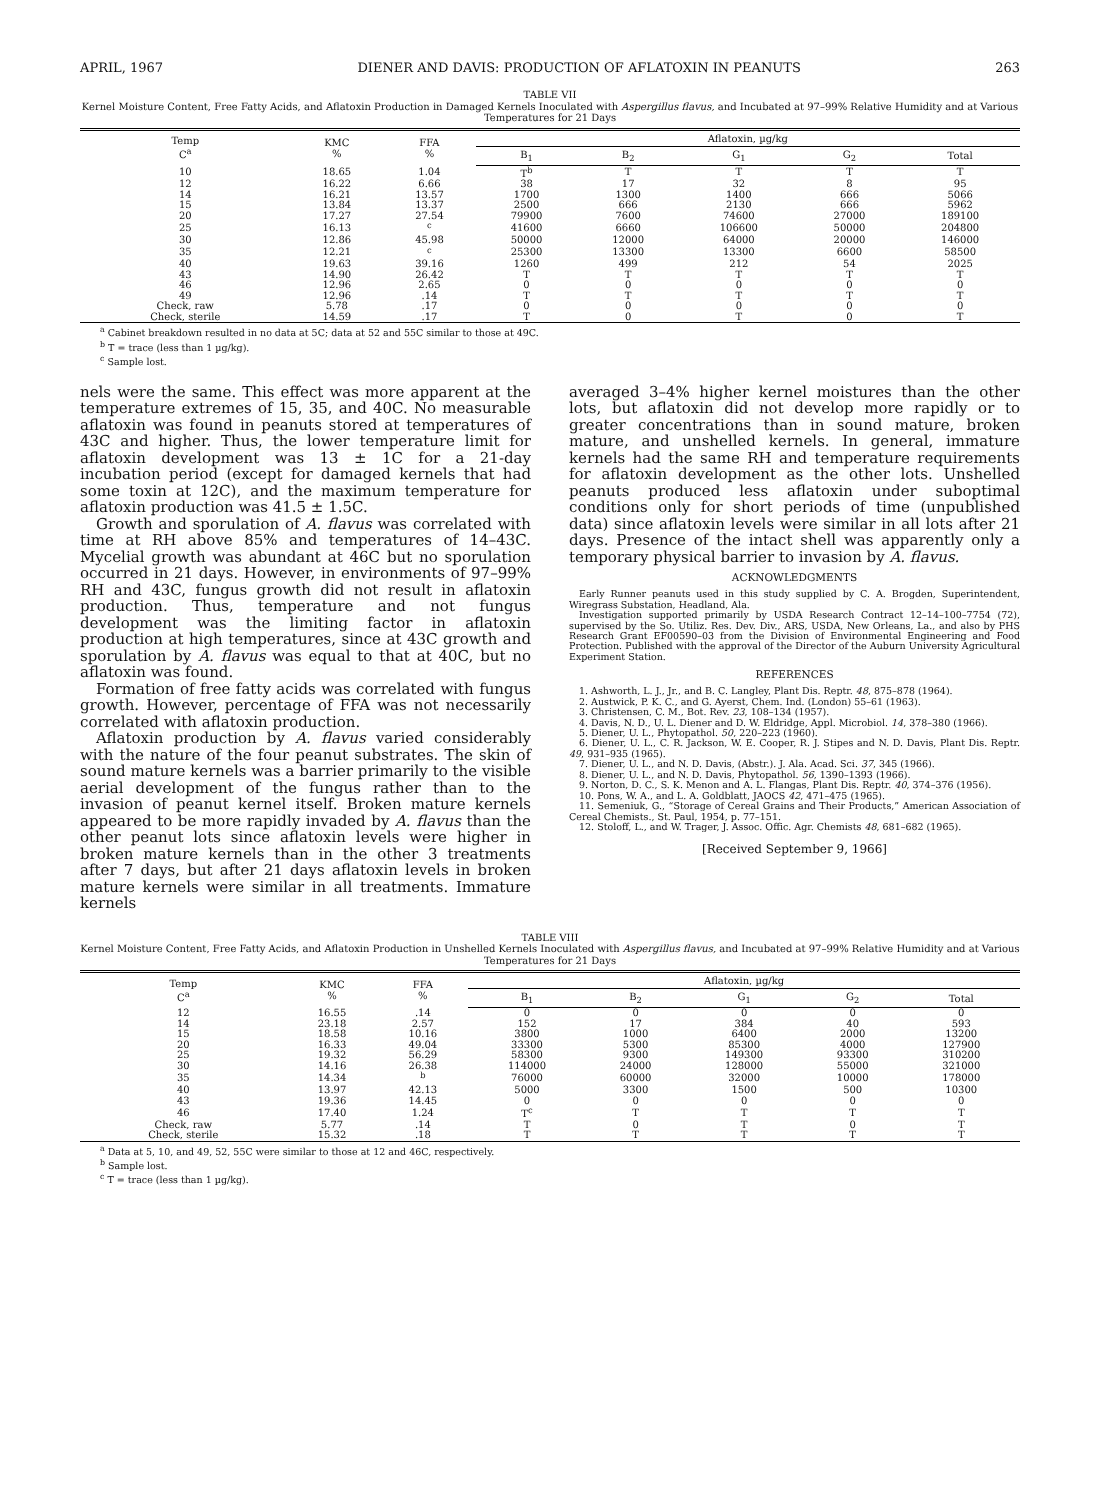APRIL, 1967 DIENER AND DAVIS: PRODUCTION OF AFLATOXIN IN PEANUTS 263
TABLE VII
Kernel Moisture Content, Free Fatty Acids, and Aflatoxin Production in Damaged Kernels Inoculated with Aspergillus flavus, and Incubated at 97–99% Relative Humidity and at Various Temperatures for 21 Days
| Temp C<sup>a</sup> | KMC % | FFA % | Aflatoxin, µg/kg | | | | |
| --- | --- | --- | --- | --- | --- | --- | --- |
| | | | B<sub>1</sub> | B<sub>2</sub> | G<sub>1</sub> | G<sub>2</sub> | Total |
| 10 | 18.65 | 1.04 | T<sup>b</sup> | T | T | T | T |
| 12 | 16.22 | 6.66 | 38 | 17 | 32 | 8 | 95 |
| 14 | 16.21 | 13.57 | 1700 | 1300 | 1400 | 666 | 5066 |
| 15 | 13.84 | 13.37 | 2500 | 666 | 2130 | 666 | 5962 |
| 20 | 17.27 | 27.54 | 79900 | 7600 | 74600 | 27000 | 189100 |
| 25 | 16.13 | <sup>c</sup> | 41600 | 6660 | 106600 | 50000 | 204800 |
| 30 | 12.86 | 45.98 | 50000 | 12000 | 64000 | 20000 | 146000 |
| 35 | 12.21 | <sup>c</sup> | 25300 | 13300 | 13300 | 6600 | 58500 |
| 40 | 19.63 | 39.16 | 1260 | 499 | 212 | 54 | 2025 |
| 43 | 14.90 | 26.42 | T | T | T | T | T |
| 46 | 12.96 | 2.65 | 0 | 0 | 0 | 0 | 0 |
| 49 | 12.96 | .14 | T | T | T | T | T |
| Check, raw | 5.78 | .17 | 0 | 0 | 0 | 0 | 0 |
| Check, sterile | 14.59 | .17 | T | 0 | T | 0 | T |
<sup>a</sup> Cabinet breakdown resulted in no data at 5C; data at 52 and 55C similar to those at 49C.
<sup>b</sup> T = trace (less than 1 µg/kg).
<sup>c</sup> Sample lost.
nels were the same. This effect was more apparent at the temperature extremes of 15, 35, and 40C. No measurable aflatoxin was found in peanuts stored at temperatures of 43C and higher. Thus, the lower temperature limit for aflatoxin development was 13 ± 1C for a 21-day incubation period (except for damaged kernels that had some toxin at 12C), and the maximum temperature for aflatoxin production was 41.5 ± 1.5C.
Growth and sporulation of A. flavus was correlated with time at RH above 85% and temperatures of 14–43C. Mycelial growth was abundant at 46C but no sporulation occurred in 21 days. However, in environments of 97–99% RH and 43C, fungus growth did not result in aflatoxin production. Thus, temperature and not fungus development was the limiting factor in aflatoxin production at high temperatures, since at 43C growth and sporulation by A. flavus was equal to that at 40C, but no aflatoxin was found.
Formation of free fatty acids was correlated with fungus growth. However, percentage of FFA was not necessarily correlated with aflatoxin production.
Aflatoxin production by A. flavus varied considerably with the nature of the four peanut substrates. The skin of sound mature kernels was a barrier primarily to the visible aerial development of the fungus rather than to the invasion of peanut kernel itself. Broken mature kernels appeared to be more rapidly invaded by A. flavus than the other peanut lots since aflatoxin levels were higher in broken mature kernels than in the other 3 treatments after 7 days, but after 21 days aflatoxin levels in broken mature kernels were similar in all treatments. Immature kernels
averaged 3–4% higher kernel moistures than the other lots, but aflatoxin did not develop more rapidly or to greater concentrations than in sound mature, broken mature, and unshelled kernels. In general, immature kernels had the same RH and temperature requirements for aflatoxin development as the other lots. Unshelled peanuts produced less aflatoxin under suboptimal conditions only for short periods of time (unpublished data) since aflatoxin levels were similar in all lots after 21 days. Presence of the intact shell was apparently only a temporary physical barrier to invasion by A. flavus.
ACKNOWLEDGMENTS
Early Runner peanuts used in this study supplied by C. A. Brogden, Superintendent, Wiregrass Substation, Headland, Ala.
Investigation supported primarily by USDA Research Contract 12–14–100–7754 (72), supervised by the So. Utiliz. Res. Dev. Div., ARS, USDA, New Orleans, La., and also by PHS Research Grant EF00590–03 from the Division of Environmental Engineering and Food Protection. Published with the approval of the Director of the Auburn University Agricultural Experiment Station.
REFERENCES
1. Ashworth, L. J., Jr., and B. C. Langley, Plant Dis. Reptr. 48, 875–878 (1964).
2. Austwick, P. K. C., and G. Ayerst, Chem. Ind. (London) 55–61 (1963).
3. Christensen, C. M., Bot. Rev. 23, 108–134 (1957).
4. Davis, N. D., U. L. Diener and D. W. Eldridge, Appl. Microbiol. 14, 378–380 (1966).
5. Diener, U. L., Phytopathol. 50, 220–223 (1960).
6. Diener, U. L., C. R. Jackson, W. E. Cooper, R. J. Stipes and N. D. Davis, Plant Dis. Reptr. 49, 931–935 (1965).
7. Diener, U. L., and N. D. Davis, (Abstr.). J. Ala. Acad. Sci. 37, 345 (1966).
8. Diener, U. L., and N. D. Davis, Phytopathol. 56, 1390–1393 (1966).
9. Norton, D. C., S. K. Menon and A. L. Flangas, Plant Dis. Reptr. 40, 374–376 (1956).
10. Pons, W. A., and L. A. Goldblatt, JAOCS 42, 471–475 (1965).
11. Semeniuk, G., “Storage of Cereal Grains and Their Products,” American Association of Cereal Chemists., St. Paul, 1954, p. 77–151.
12. Stoloff, L., and W. Trager, J. Assoc. Offic. Agr. Chemists 48, 681–682 (1965).
[Received September 9, 1966]
TABLE VIII
Kernel Moisture Content, Free Fatty Acids, and Aflatoxin Production in Unshelled Kernels Inoculated with Aspergillus flavus, and Incubated at 97–99% Relative Humidity and at Various Temperatures for 21 Days
| Temp C<sup>a</sup> | KMC % | FFA % | Aflatoxin, µg/kg | | | | |
| --- | --- | --- | --- | --- | --- | --- | --- |
| | | | B<sub>1</sub> | B<sub>2</sub> | G<sub>1</sub> | G<sub>2</sub> | Total |
| 12 | 16.55 | .14 | 0 | 0 | 0 | 0 | 0 |
| 14 | 23.18 | 2.57 | 152 | 17 | 384 | 40 | 593 |
| 15 | 18.58 | 10.16 | 3800 | 1000 | 6400 | 2000 | 13200 |
| 20 | 16.33 | 49.04 | 33300 | 5300 | 85300 | 4000 | 127900 |
| 25 | 19.32 | 56.29 | 58300 | 9300 | 149300 | 93300 | 310200 |
| 30 | 14.16 | 26.38 | 114000 | 24000 | 128000 | 55000 | 321000 |
| 35 | 14.34 | <sup>b</sup> | 76000 | 60000 | 32000 | 10000 | 178000 |
| 40 | 13.97 | 42.13 | 5000 | 3300 | 1500 | 500 | 10300 |
| 43 | 19.36 | 14.45 | 0 | 0 | 0 | 0 | 0 |
| 46 | 17.40 | 1.24 | T<sup>c</sup> | T | T | T | T |
| Check, raw | 5.77 | .14 | T | 0 | T | 0 | T |
| Check, sterile | 15.32 | .18 | T | T | T | T | T |
<sup>a</sup> Data at 5, 10, and 49, 52, 55C were similar to those at 12 and 46C, respectively.
<sup>b</sup> Sample lost.
<sup>c</sup> T = trace (less than 1 µg/kg).